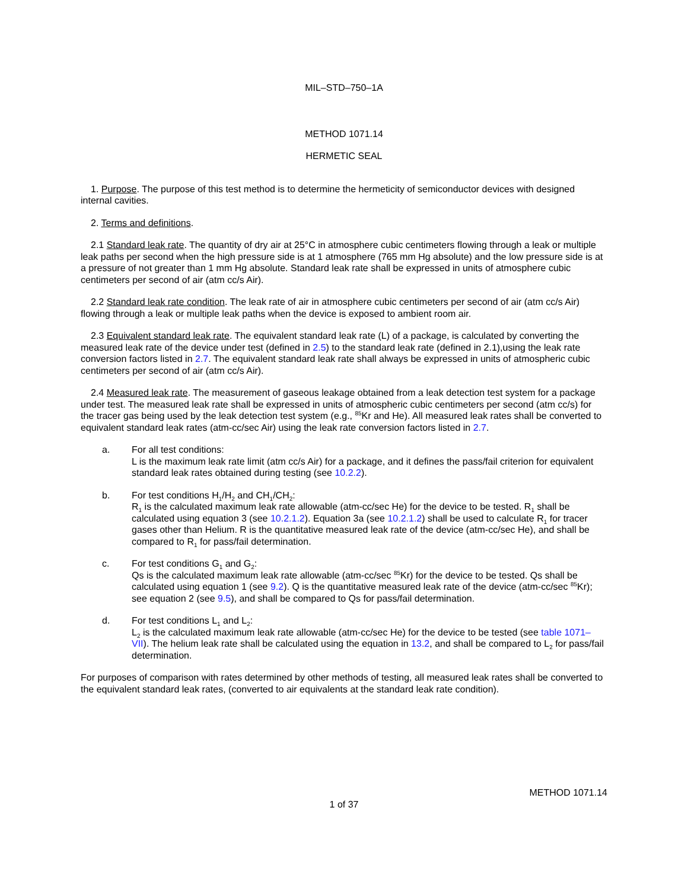MIL–STD–750–1A
METHOD 1071.14
HERMETIC SEAL
1. Purpose. The purpose of this test method is to determine the hermeticity of semiconductor devices with designed internal cavities.
2. Terms and definitions.
2.1 Standard leak rate. The quantity of dry air at 25°C in atmosphere cubic centimeters flowing through a leak or multiple leak paths per second when the high pressure side is at 1 atmosphere (765 mm Hg absolute) and the low pressure side is at a pressure of not greater than 1 mm Hg absolute. Standard leak rate shall be expressed in units of atmosphere cubic centimeters per second of air (atm cc/s Air).
2.2 Standard leak rate condition. The leak rate of air in atmosphere cubic centimeters per second of air (atm cc/s Air) flowing through a leak or multiple leak paths when the device is exposed to ambient room air.
2.3 Equivalent standard leak rate. The equivalent standard leak rate (L) of a package, is calculated by converting the measured leak rate of the device under test (defined in 2.5) to the standard leak rate (defined in 2.1),using the leak rate conversion factors listed in 2.7. The equivalent standard leak rate shall always be expressed in units of atmospheric cubic centimeters per second of air (atm cc/s Air).
2.4 Measured leak rate. The measurement of gaseous leakage obtained from a leak detection test system for a package under test. The measured leak rate shall be expressed in units of atmospheric cubic centimeters per second (atm cc/s) for the tracer gas being used by the leak detection test system (e.g., <sup>85</sup>Kr and He). All measured leak rates shall be converted to equivalent standard leak rates (atm-cc/sec Air) using the leak rate conversion factors listed in 2.7.
a. For all test conditions:
L is the maximum leak rate limit (atm cc/s Air) for a package, and it defines the pass/fail criterion for equivalent standard leak rates obtained during testing (see 10.2.2).
b. For test conditions H<sub>1</sub>/H<sub>2</sub> and CH<sub>1</sub>/CH<sub>2</sub>:
R<sub>1</sub> is the calculated maximum leak rate allowable (atm-cc/sec He) for the device to be tested. R<sub>1</sub> shall be calculated using equation 3 (see 10.2.1.2). Equation 3a (see 10.2.1.2) shall be used to calculate R<sub>1</sub> for tracer gases other than Helium. R is the quantitative measured leak rate of the device (atm-cc/sec He), and shall be compared to R<sub>1</sub> for pass/fail determination.
c. For test conditions G<sub>1</sub> and G<sub>2</sub>:
Qs is the calculated maximum leak rate allowable (atm-cc/sec <sup>85</sup>Kr) for the device to be tested. Qs shall be calculated using equation 1 (see 9.2). Q is the quantitative measured leak rate of the device (atm-cc/sec <sup>85</sup>Kr); see equation 2 (see 9.5), and shall be compared to Qs for pass/fail determination.
d. For test conditions L<sub>1</sub> and L<sub>2</sub>:
L<sub>2</sub> is the calculated maximum leak rate allowable (atm-cc/sec He) for the device to be tested (see table 1071–VII). The helium leak rate shall be calculated using the equation in 13.2, and shall be compared to L<sub>2</sub> for pass/fail determination.
For purposes of comparison with rates determined by other methods of testing, all measured leak rates shall be converted to the equivalent standard leak rates, (converted to air equivalents at the standard leak rate condition).
METHOD 1071.14
1 of 37